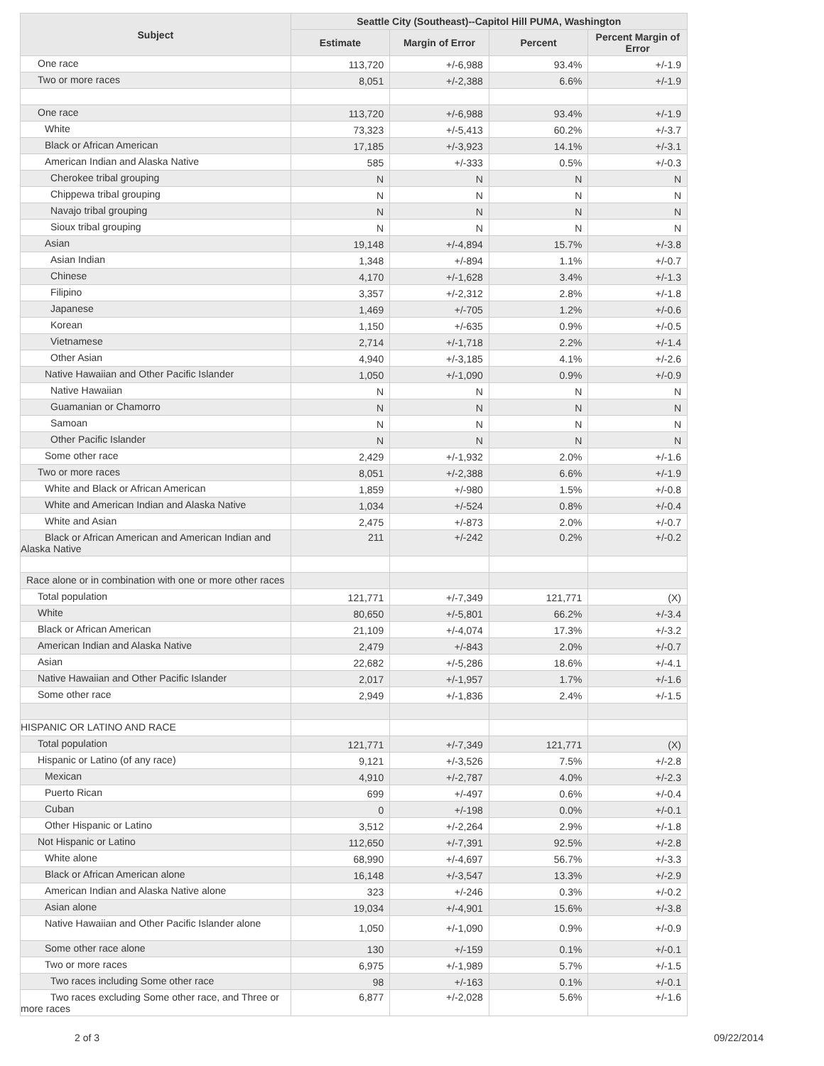| Subject | Seattle City (Southeast)--Capitol Hill PUMA, Washington | | | |
| --- | --- | --- | --- | --- |
| | Estimate | Margin of Error | Percent | Percent Margin of Error |
| One race | 113,720 | +/-6,988 | 93.4% | +/-1.9 |
| Two or more races | 8,051 | +/-2,388 | 6.6% | +/-1.9 |
| One race | 113,720 | +/-6,988 | 93.4% | +/-1.9 |
| White | 73,323 | +/-5,413 | 60.2% | +/-3.7 |
| Black or African American | 17,185 | +/-3,923 | 14.1% | +/-3.1 |
| American Indian and Alaska Native | 585 | +/-333 | 0.5% | +/-0.3 |
| Cherokee tribal grouping | N | N | N | N |
| Chippewa tribal grouping | N | N | N | N |
| Navajo tribal grouping | N | N | N | N |
| Sioux tribal grouping | N | N | N | N |
| Asian | 19,148 | +/-4,894 | 15.7% | +/-3.8 |
| Asian Indian | 1,348 | +/-894 | 1.1% | +/-0.7 |
| Chinese | 4,170 | +/-1,628 | 3.4% | +/-1.3 |
| Filipino | 3,357 | +/-2,312 | 2.8% | +/-1.8 |
| Japanese | 1,469 | +/-705 | 1.2% | +/-0.6 |
| Korean | 1,150 | +/-635 | 0.9% | +/-0.5 |
| Vietnamese | 2,714 | +/-1,718 | 2.2% | +/-1.4 |
| Other Asian | 4,940 | +/-3,185 | 4.1% | +/-2.6 |
| Native Hawaiian and Other Pacific Islander | 1,050 | +/-1,090 | 0.9% | +/-0.9 |
| Native Hawaiian | N | N | N | N |
| Guamanian or Chamorro | N | N | N | N |
| Samoan | N | N | N | N |
| Other Pacific Islander | N | N | N | N |
| Some other race | 2,429 | +/-1,932 | 2.0% | +/-1.6 |
| Two or more races | 8,051 | +/-2,388 | 6.6% | +/-1.9 |
| White and Black or African American | 1,859 | +/-980 | 1.5% | +/-0.8 |
| White and American Indian and Alaska Native | 1,034 | +/-524 | 0.8% | +/-0.4 |
| White and Asian | 2,475 | +/-873 | 2.0% | +/-0.7 |
| Black or African American and American Indian and Alaska Native | 211 | +/-242 | 0.2% | +/-0.2 |
| Race alone or in combination with one or more other races | | | | |
| Total population | 121,771 | +/-7,349 | 121,771 | (X) |
| White | 80,650 | +/-5,801 | 66.2% | +/-3.4 |
| Black or African American | 21,109 | +/-4,074 | 17.3% | +/-3.2 |
| American Indian and Alaska Native | 2,479 | +/-843 | 2.0% | +/-0.7 |
| Asian | 22,682 | +/-5,286 | 18.6% | +/-4.1 |
| Native Hawaiian and Other Pacific Islander | 2,017 | +/-1,957 | 1.7% | +/-1.6 |
| Some other race | 2,949 | +/-1,836 | 2.4% | +/-1.5 |
| HISPANIC OR LATINO AND RACE | | | | |
| Total population | 121,771 | +/-7,349 | 121,771 | (X) |
| Hispanic or Latino (of any race) | 9,121 | +/-3,526 | 7.5% | +/-2.8 |
| Mexican | 4,910 | +/-2,787 | 4.0% | +/-2.3 |
| Puerto Rican | 699 | +/-497 | 0.6% | +/-0.4 |
| Cuban | 0 | +/-198 | 0.0% | +/-0.1 |
| Other Hispanic or Latino | 3,512 | +/-2,264 | 2.9% | +/-1.8 |
| Not Hispanic or Latino | 112,650 | +/-7,391 | 92.5% | +/-2.8 |
| White alone | 68,990 | +/-4,697 | 56.7% | +/-3.3 |
| Black or African American alone | 16,148 | +/-3,547 | 13.3% | +/-2.9 |
| American Indian and Alaska Native alone | 323 | +/-246 | 0.3% | +/-0.2 |
| Asian alone | 19,034 | +/-4,901 | 15.6% | +/-3.8 |
| Native Hawaiian and Other Pacific Islander alone | 1,050 | +/-1,090 | 0.9% | +/-0.9 |
| Some other race alone | 130 | +/-159 | 0.1% | +/-0.1 |
| Two or more races | 6,975 | +/-1,989 | 5.7% | +/-1.5 |
| Two races including Some other race | 98 | +/-163 | 0.1% | +/-0.1 |
| Two races excluding Some other race, and Three or more races | 6,877 | +/-2,028 | 5.6% | +/-1.6 |
2 of 3 09/22/2014